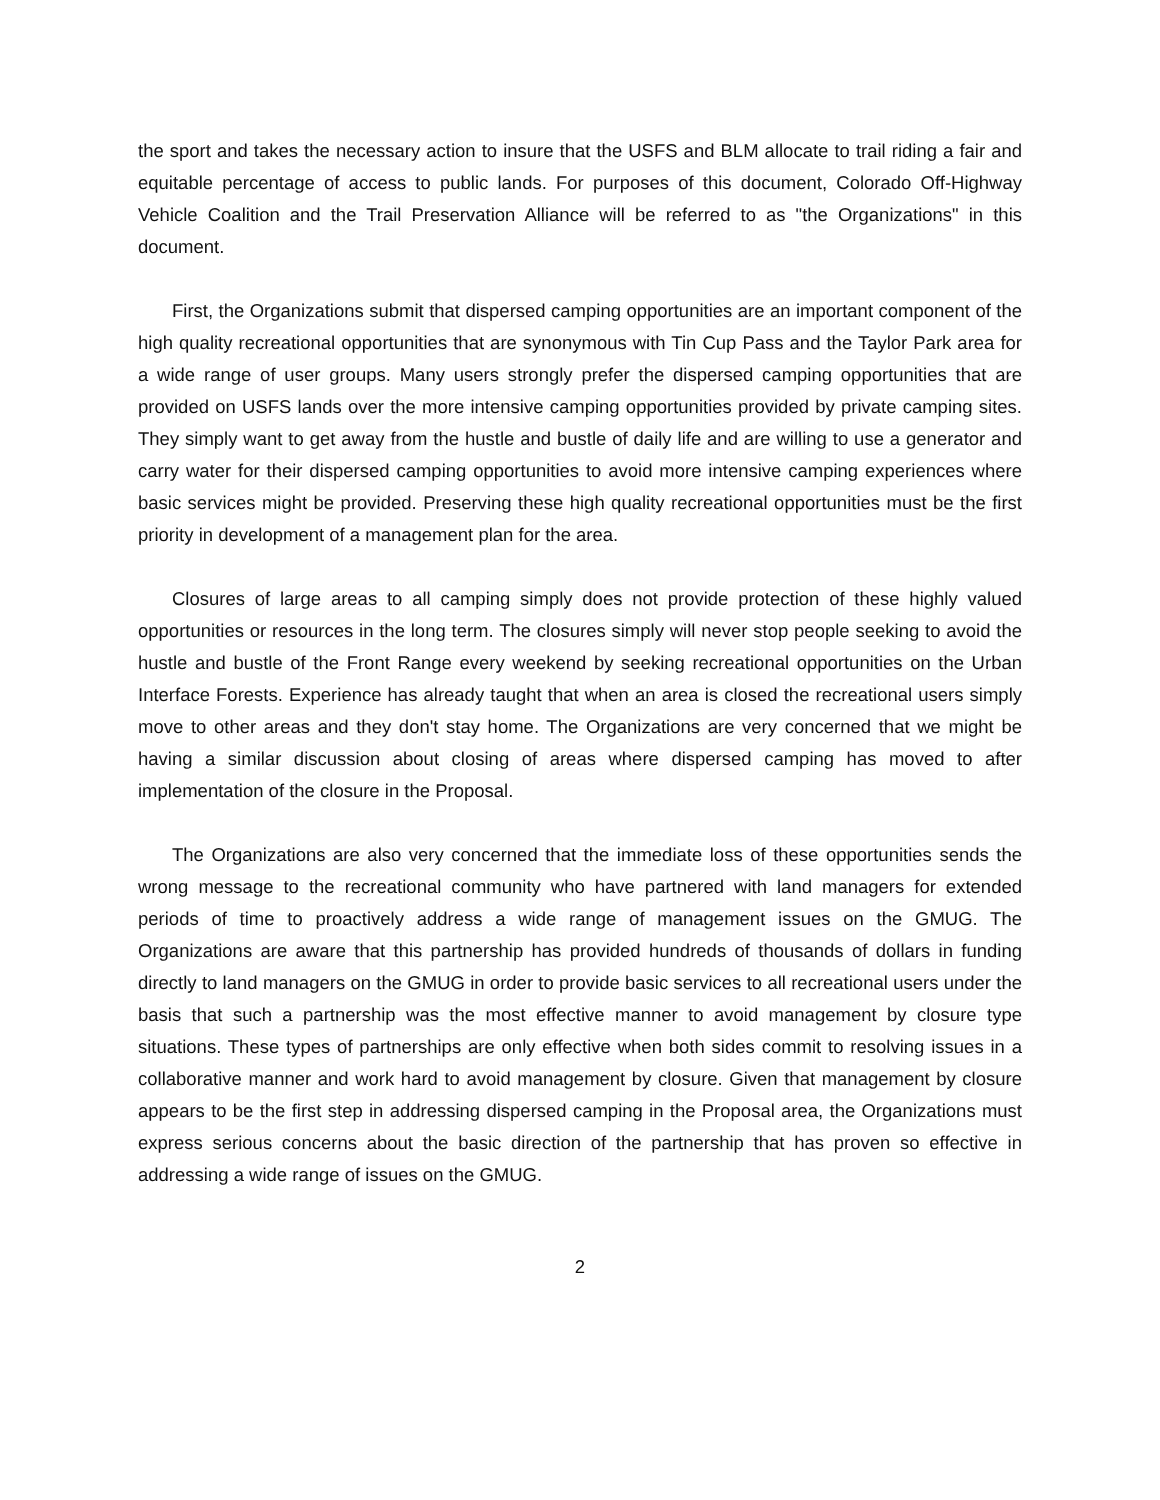the sport and takes the necessary action to insure that the USFS and BLM allocate to trail riding a fair and equitable percentage of access to public lands. For purposes of this document, Colorado Off-Highway Vehicle Coalition and the Trail Preservation Alliance will be referred to as "the Organizations" in this document.
First, the Organizations submit that dispersed camping opportunities are an important component of the high quality recreational opportunities that are synonymous with Tin Cup Pass and the Taylor Park area for a wide range of user groups. Many users strongly prefer the dispersed camping opportunities that are provided on USFS lands over the more intensive camping opportunities provided by private camping sites. They simply want to get away from the hustle and bustle of daily life and are willing to use a generator and carry water for their dispersed camping opportunities to avoid more intensive camping experiences where basic services might be provided. Preserving these high quality recreational opportunities must be the first priority in development of a management plan for the area.
Closures of large areas to all camping simply does not provide protection of these highly valued opportunities or resources in the long term. The closures simply will never stop people seeking to avoid the hustle and bustle of the Front Range every weekend by seeking recreational opportunities on the Urban Interface Forests. Experience has already taught that when an area is closed the recreational users simply move to other areas and they don't stay home. The Organizations are very concerned that we might be having a similar discussion about closing of areas where dispersed camping has moved to after implementation of the closure in the Proposal.
The Organizations are also very concerned that the immediate loss of these opportunities sends the wrong message to the recreational community who have partnered with land managers for extended periods of time to proactively address a wide range of management issues on the GMUG. The Organizations are aware that this partnership has provided hundreds of thousands of dollars in funding directly to land managers on the GMUG in order to provide basic services to all recreational users under the basis that such a partnership was the most effective manner to avoid management by closure type situations. These types of partnerships are only effective when both sides commit to resolving issues in a collaborative manner and work hard to avoid management by closure. Given that management by closure appears to be the first step in addressing dispersed camping in the Proposal area, the Organizations must express serious concerns about the basic direction of the partnership that has proven so effective in addressing a wide range of issues on the GMUG.
2